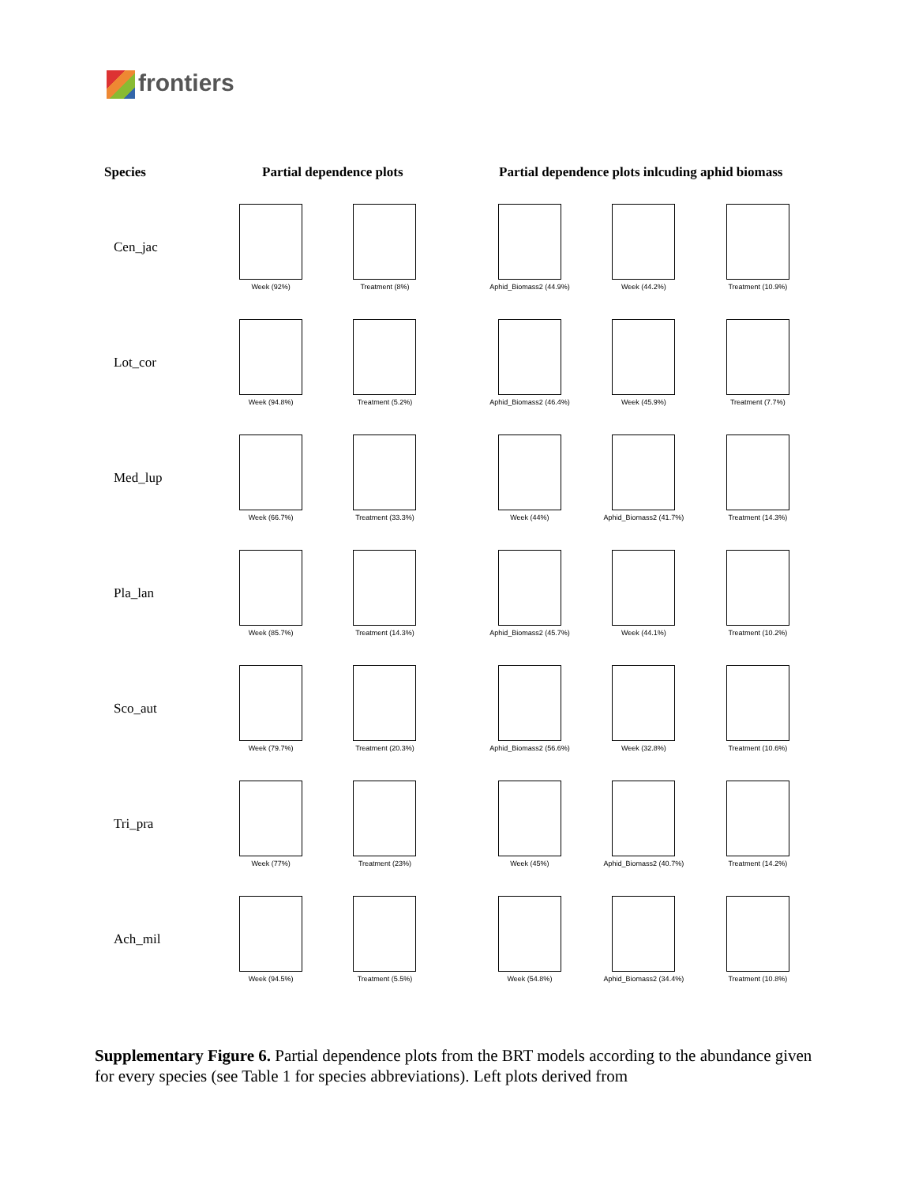frontiers
Species Partial dependence plots Partial dependence plots inlcuding aphid biomass
Cen_jac
Week (92%) Treatment (8%) Aphid_Biomass2 (44.9%) Week (44.2%) Treatment (10.9%)
Lot_cor
Week (94.8%) Treatment (5.2%) Aphid_Biomass2 (46.4%) Week (45.9%) Treatment (7.7%)
Med_lup
Week (66.7%) Treatment (33.3%) Week (44%) Aphid_Biomass2 (41.7%) Treatment (14.3%)
Pla_lan
Week (85.7%) Treatment (14.3%) Aphid_Biomass2 (45.7%) Week (44.1%) Treatment (10.2%)
Sco_aut
Week (79.7%) Treatment (20.3%) Aphid_Biomass2 (56.6%) Week (32.8%) Treatment (10.6%)
Tri_pra
Week (77%) Treatment (23%) Week (45%) Aphid_Biomass2 (40.7%) Treatment (14.2%)
Ach_mil
Week (94.5%) Treatment (5.5%) Week (54.8%) Aphid_Biomass2 (34.4%) Treatment (10.8%)
Supplementary Figure 6. Partial dependence plots from the BRT models according to the abundance given for every species (see Table 1 for species abbreviations). Left plots derived from